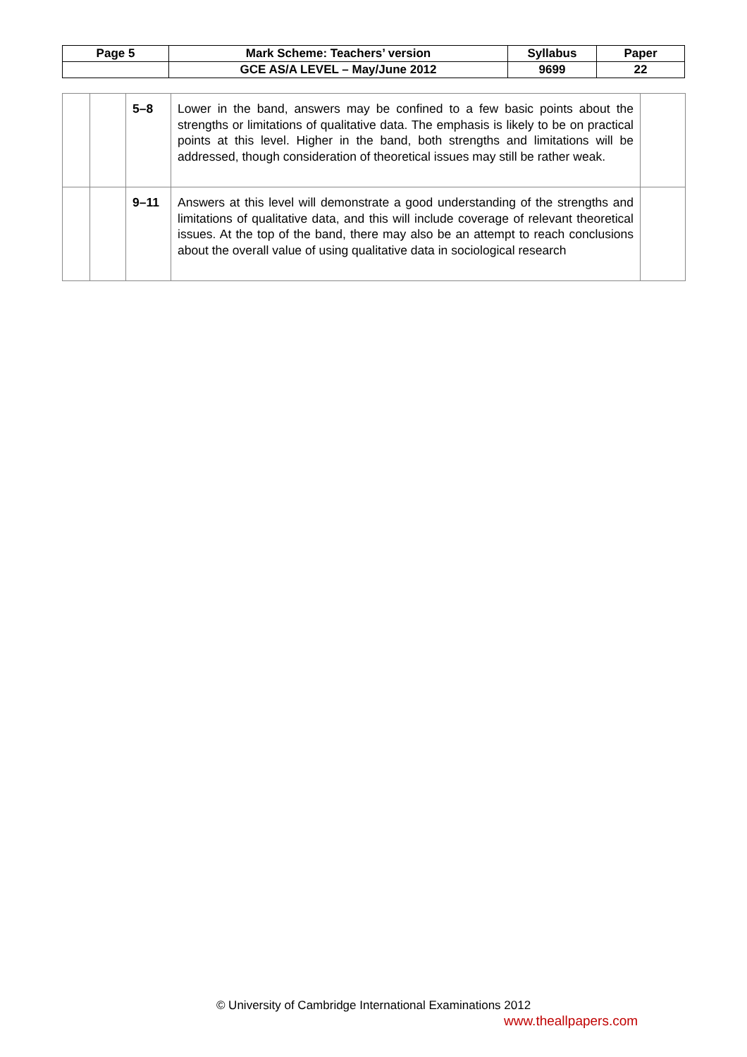| Page 5 | Mark Scheme: Teachers’ version | Syllabus | Paper |
| | GCE AS/A LEVEL – May/June 2012 | 9699 | 22 |
| | | 5–8 | Lower in the band, answers may be confined to a few basic points about the strengths or limitations of qualitative data. The emphasis is likely to be on practical points at this level. Higher in the band, both strengths and limitations will be addressed, though consideration of theoretical issues may still be rather weak. | |
| | | 9–11 | Answers at this level will demonstrate a good understanding of the strengths and limitations of qualitative data, and this will include coverage of relevant theoretical issues. At the top of the band, there may also be an attempt to reach conclusions about the overall value of using qualitative data in sociological research | |
© University of Cambridge International Examinations 2012
www.theallpapers.com